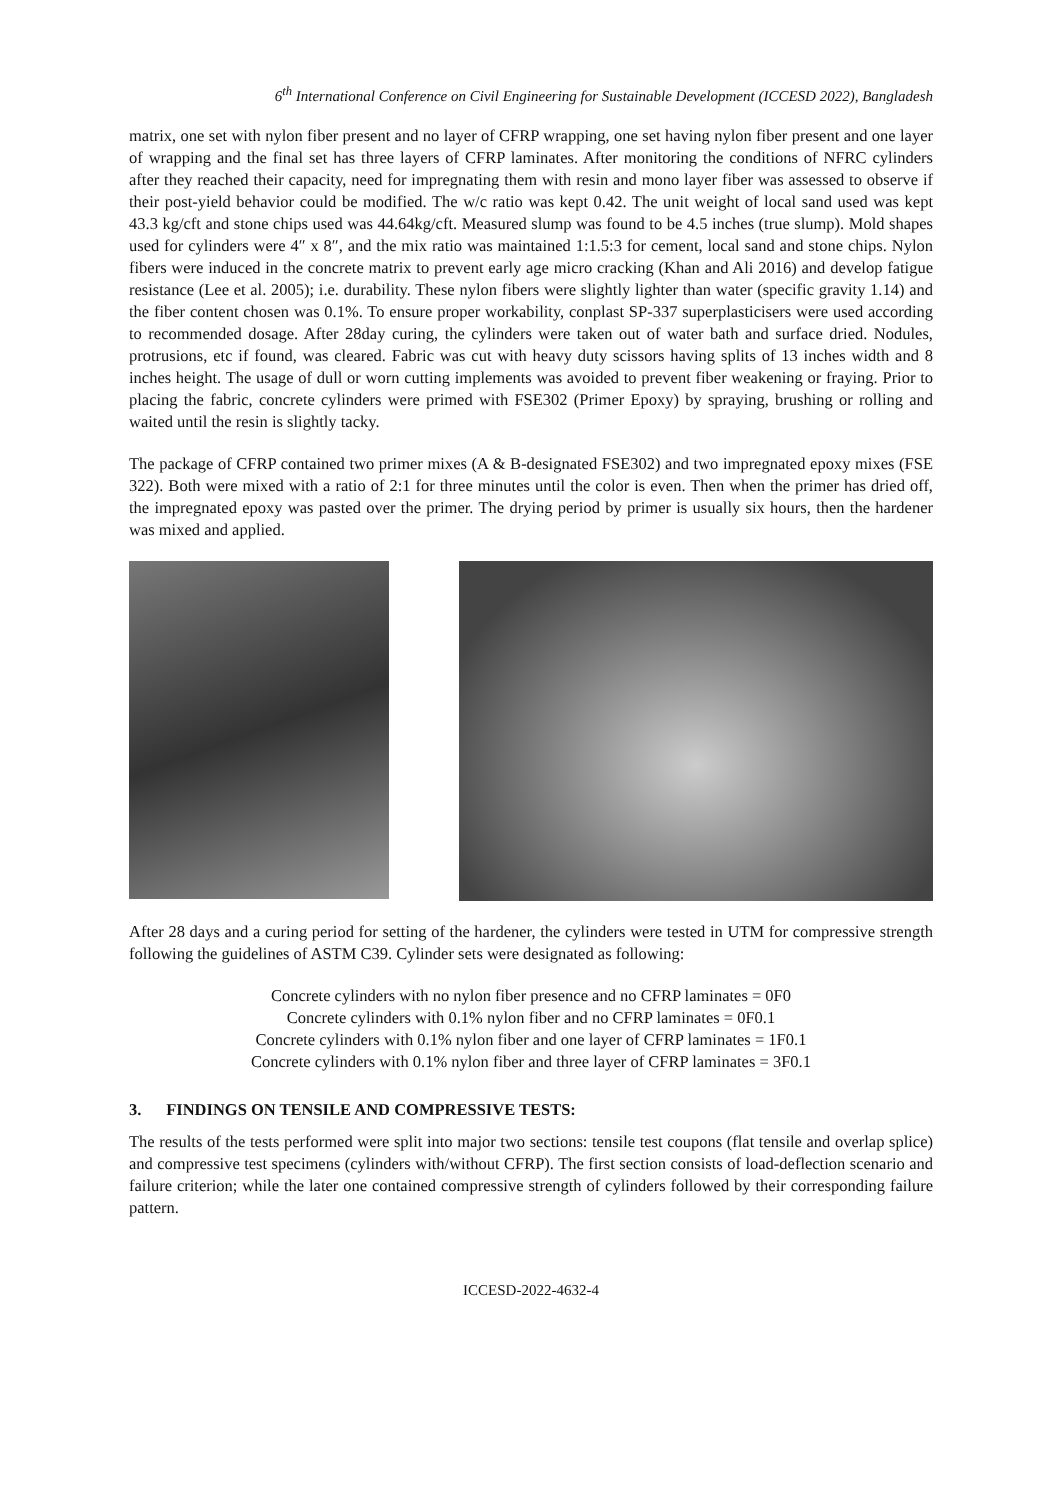6<sup>th</sup> International Conference on Civil Engineering for Sustainable Development (ICCESD 2022), Bangladesh
matrix, one set with nylon fiber present and no layer of CFRP wrapping, one set having nylon fiber present and one layer of wrapping and the final set has three layers of CFRP laminates. After monitoring the conditions of NFRC cylinders after they reached their capacity, need for impregnating them with resin and mono layer fiber was assessed to observe if their post-yield behavior could be modified. The w/c ratio was kept 0.42. The unit weight of local sand used was kept 43.3 kg/cft and stone chips used was 44.64kg/cft. Measured slump was found to be 4.5 inches (true slump). Mold shapes used for cylinders were 4″ x 8″, and the mix ratio was maintained 1:1.5:3 for cement, local sand and stone chips. Nylon fibers were induced in the concrete matrix to prevent early age micro cracking (Khan and Ali 2016) and develop fatigue resistance (Lee et al. 2005); i.e. durability. These nylon fibers were slightly lighter than water (specific gravity 1.14) and the fiber content chosen was 0.1%. To ensure proper workability, conplast SP-337 superplasticisers were used according to recommended dosage. After 28day curing, the cylinders were taken out of water bath and surface dried. Nodules, protrusions, etc if found, was cleared. Fabric was cut with heavy duty scissors having splits of 13 inches width and 8 inches height. The usage of dull or worn cutting implements was avoided to prevent fiber weakening or fraying. Prior to placing the fabric, concrete cylinders were primed with FSE302 (Primer Epoxy) by spraying, brushing or rolling and waited until the resin is slightly tacky.
The package of CFRP contained two primer mixes (A & B-designated FSE302) and two impregnated epoxy mixes (FSE 322). Both were mixed with a ratio of 2:1 for three minutes until the color is even. Then when the primer has dried off, the impregnated epoxy was pasted over the primer. The drying period by primer is usually six hours, then the hardener was mixed and applied.
After 28 days and a curing period for setting of the hardener, the cylinders were tested in UTM for compressive strength following the guidelines of ASTM C39. Cylinder sets were designated as following:
Concrete cylinders with no nylon fiber presence and no CFRP laminates = 0F0
Concrete cylinders with 0.1% nylon fiber and no CFRP laminates = 0F0.1
Concrete cylinders with 0.1% nylon fiber and one layer of CFRP laminates = 1F0.1
Concrete cylinders with 0.1% nylon fiber and three layer of CFRP laminates = 3F0.1
3. FINDINGS ON TENSILE AND COMPRESSIVE TESTS:
The results of the tests performed were split into major two sections: tensile test coupons (flat tensile and overlap splice) and compressive test specimens (cylinders with/without CFRP). The first section consists of load-deflection scenario and failure criterion; while the later one contained compressive strength of cylinders followed by their corresponding failure pattern.
ICCESD-2022-4632-4